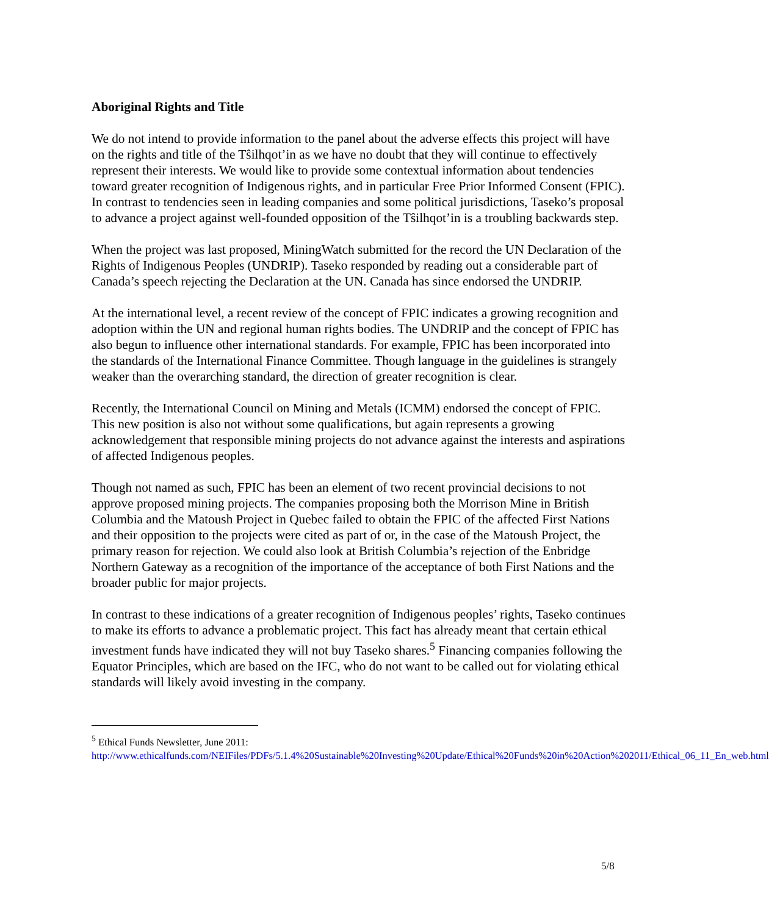Aboriginal Rights and Title
We do not intend to provide information to the panel about the adverse effects this project will have on the rights and title of the Tŝilhqot’in as we have no doubt that they will continue to effectively represent their interests. We would like to provide some contextual information about tendencies toward greater recognition of Indigenous rights, and in particular Free Prior Informed Consent (FPIC). In contrast to tendencies seen in leading companies and some political jurisdictions, Taseko’s proposal to advance a project against well-founded opposition of the Tŝilhqot’in is a troubling backwards step.
When the project was last proposed, MiningWatch submitted for the record the UN Declaration of the Rights of Indigenous Peoples (UNDRIP). Taseko responded by reading out a considerable part of Canada’s speech rejecting the Declaration at the UN. Canada has since endorsed the UNDRIP.
At the international level, a recent review of the concept of FPIC indicates a growing recognition and adoption within the UN and regional human rights bodies. The UNDRIP and the concept of FPIC has also begun to influence other international standards. For example, FPIC has been incorporated into the standards of the International Finance Committee. Though language in the guidelines is strangely weaker than the overarching standard, the direction of greater recognition is clear.
Recently, the International Council on Mining and Metals (ICMM) endorsed the concept of FPIC. This new position is also not without some qualifications, but again represents a growing acknowledgement that responsible mining projects do not advance against the interests and aspirations of affected Indigenous peoples.
Though not named as such, FPIC has been an element of two recent provincial decisions to not approve proposed mining projects. The companies proposing both the Morrison Mine in British Columbia and the Matoush Project in Quebec failed to obtain the FPIC of the affected First Nations and their opposition to the projects were cited as part of or, in the case of the Matoush Project, the primary reason for rejection. We could also look at British Columbia’s rejection of the Enbridge Northern Gateway as a recognition of the importance of the acceptance of both First Nations and the broader public for major projects.
In contrast to these indications of a greater recognition of Indigenous peoples’ rights, Taseko continues to make its efforts to advance a problematic project. This fact has already meant that certain ethical investment funds have indicated they will not buy Taseko shares.<sup>5</sup> Financing companies following the Equator Principles, which are based on the IFC, who do not want to be called out for violating ethical standards will likely avoid investing in the company.
<sup>5</sup> Ethical Funds Newsletter, June 2011: http://www.ethicalfunds.com/NEIFiles/PDFs/5.1.4%20Sustainable%20Investing%20Update/Ethical%20Funds%20in%20Action%202011/Ethical_06_11_En_web.html
5/8